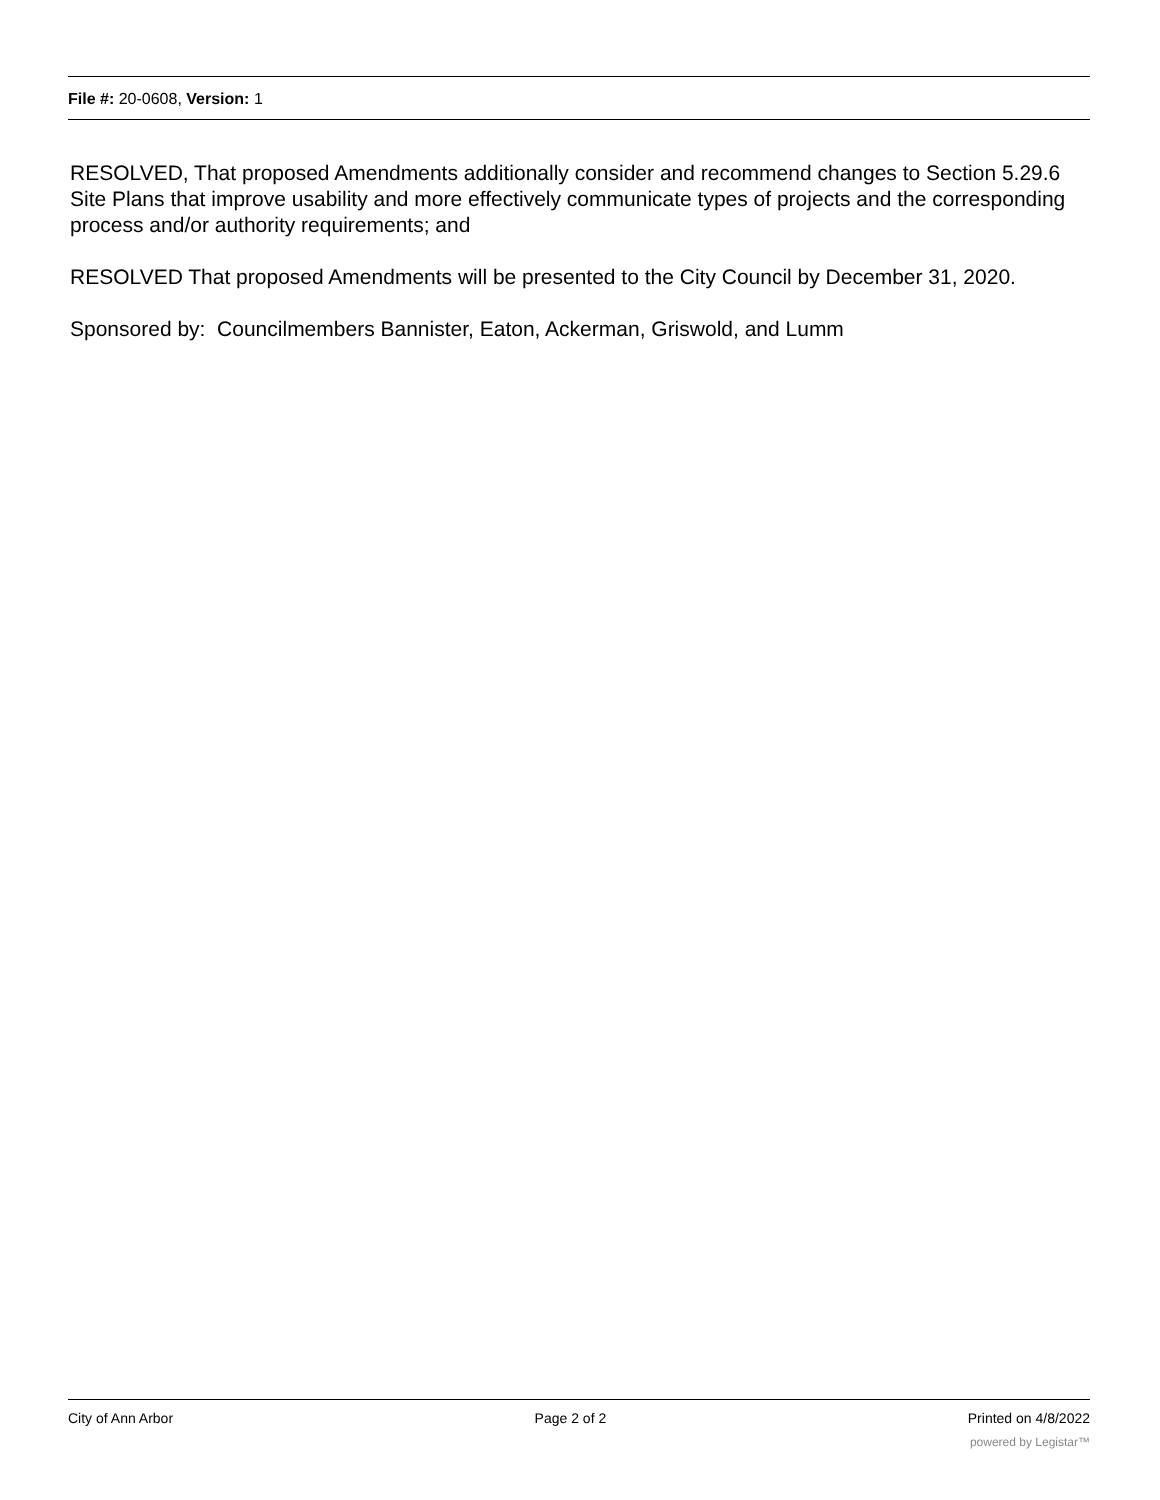File #: 20-0608, Version: 1
RESOLVED, That proposed Amendments additionally consider and recommend changes to Section 5.29.6 Site Plans that improve usability and more effectively communicate types of projects and the corresponding process and/or authority requirements; and
RESOLVED That proposed Amendments will be presented to the City Council by December 31, 2020.
Sponsored by: Councilmembers Bannister, Eaton, Ackerman, Griswold, and Lumm
City of Ann Arbor Page 2 of 2 Printed on 4/8/2022
powered by Legistar™